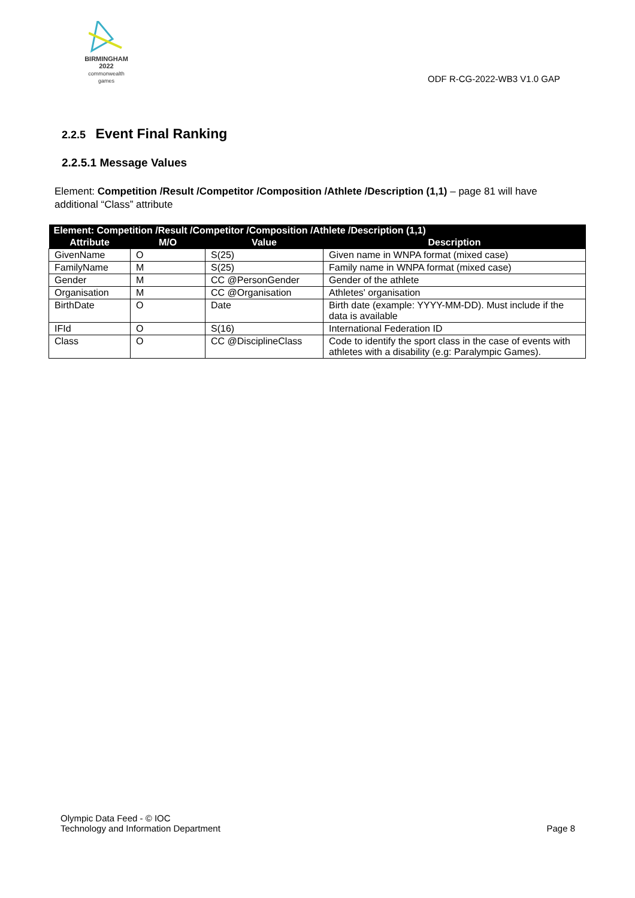BIRMINGHAM
2022
commonwealth games
ODF R-CG-2022-WB3 V1.0 GAP
2.2.5 Event Final Ranking
2.2.5.1 Message Values
Element: Competition /Result /Competitor /Composition /Athlete /Description (1,1) – page 81 will have additional “Class” attribute
| Element: Competition /Result /Competitor /Composition /Athlete /Description (1,1) | | | |
| --- | --- | --- | --- |
| Attribute | M/O | Value | Description |
| GivenName | O | S(25) | Given name in WNPA format (mixed case) |
| FamilyName | M | S(25) | Family name in WNPA format (mixed case) |
| Gender | M | CC @PersonGender | Gender of the athlete |
| Organisation | M | CC @Organisation | Athletes' organisation |
| BirthDate | O | Date | Birth date (example: YYYY-MM-DD). Must include if the data is available |
| IFId | O | S(16) | International Federation ID |
| Class | O | CC @DisciplineClass | Code to identify the sport class in the case of events with athletes with a disability (e.g: Paralympic Games). |
Olympic Data Feed - © IOC
Technology and Information Department
Page 8